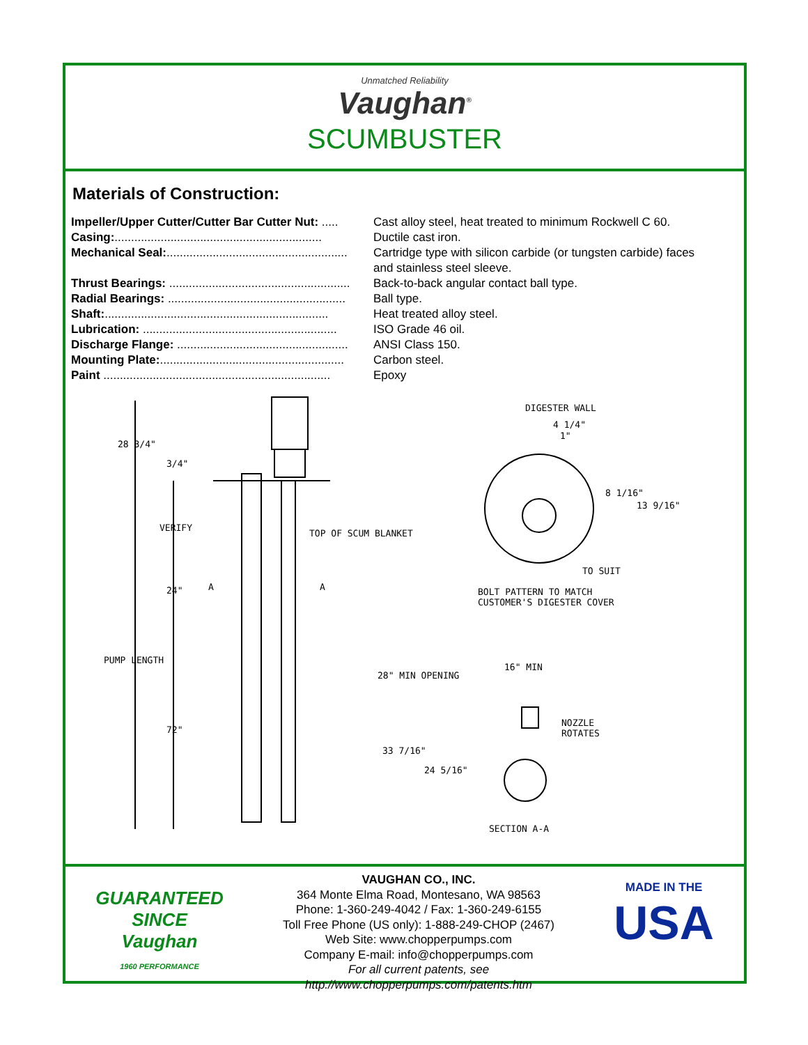Unmatched Reliability
Vaughan<sup>®</sup>
SCUMBUSTER
Materials of Construction:
| Impeller/Upper Cutter/Cutter Bar Cutter Nut: ..... | Cast alloy steel, heat treated to minimum Rockwell C 60. |
| Casing: ............................................................... | Ductile cast iron. |
| Mechanical Seal: ....................................................... | Cartridge type with silicon carbide (or tungsten carbide) faces and stainless steel sleeve. |
| Thrust Bearings: ....................................................... | Back-to-back angular contact ball type. |
| Radial Bearings: ...................................................... | Ball type. |
| Shaft: .................................................................... | Heat treated alloy steel. |
| Lubrication: ........................................................... | ISO Grade 46 oil. |
| Discharge Flange: .................................................... | ANSI Class 150. |
| Mounting Plate: ........................................................ | Carbon steel. |
| Paint ..................................................................... | Epoxy |
28 3/4"
3/4"
VERIFY
TOP OF SCUM BLANKET
24" A A
PUMP LENGTH
72"
DIGESTER WALL
4 1/4"
1"
8 1/16"
13 9/16"
TO SUIT
BOLT PATTERN TO MATCH
CUSTOMER'S DIGESTER COVER
28" MIN OPENING
16" MIN
NOZZLE
ROTATES
33 7/16"
24 5/16"
SECTION A-A
GUARANTEED SINCE
Vaughan
1960 PERFORMANCE
VAUGHAN CO., INC.
364 Monte Elma Road, Montesano, WA 98563
Phone: 1-360-249-4042 / Fax: 1-360-249-6155
Toll Free Phone (US only): 1-888-249-CHOP (2467)
Web Site: www.chopperpumps.com
Company E-mail: info@chopperpumps.com
For all current patents, see http://www.chopperpumps.com/patents.htm
MADE IN THE
USA